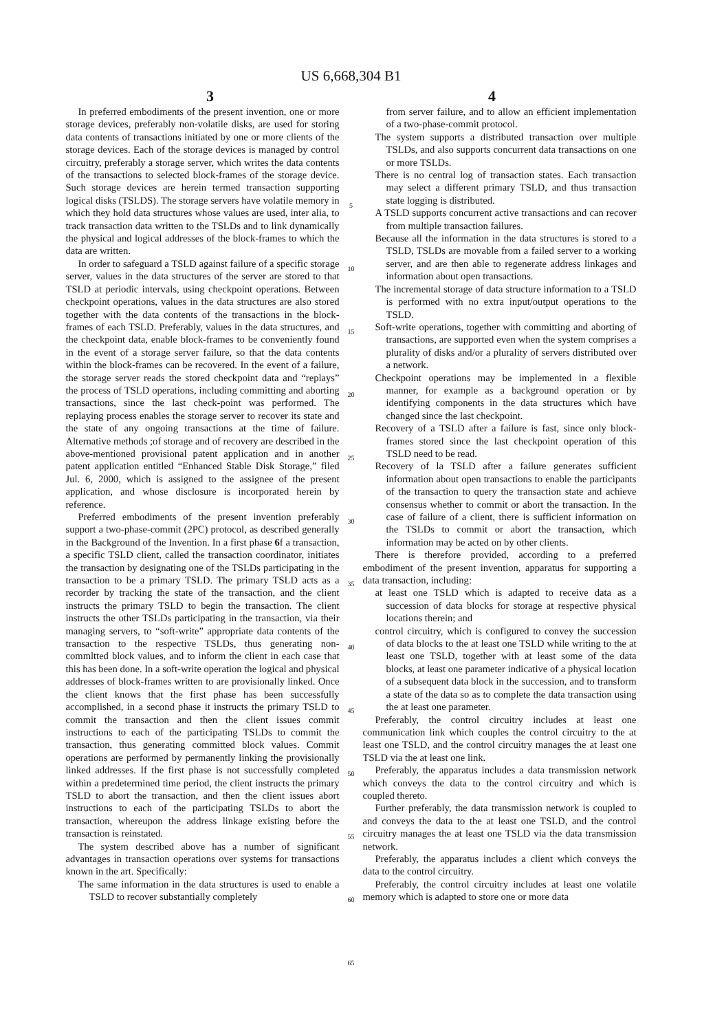US 6,668,304 B1
3 4
In preferred embodiments of the present invention, one or more storage devices, preferably non-volatile disks, are used for storing data contents of transactions initiated by one or more clients of the storage devices. Each of the storage devices is managed by control circuitry, preferably a storage server, which writes the data contents of the transactions to selected block-frames of the storage device. Such storage devices are herein termed transaction supporting logical disks (TSLDS). The storage servers have volatile memory in which they hold data structures whose values are used, inter alia, to track transaction data written to the TSLDs and to link dynamically the physical and logical addresses of the block-frames to which the data are written.
In order to safeguard a TSLD against failure of a specific storage server, values in the data structures of the server are stored to that TSLD at periodic intervals, using checkpoint operations. Between checkpoint operations, values in the data structures are also stored together with the data contents of the transactions in the block-frames of each TSLD. Preferably, values in the data structures, and the checkpoint data, enable block-frames to be conveniently found in the event of a storage server failure, so that the data contents within the block-frames can be recovered. In the event of a failure, the storage server reads the stored checkpoint data and “replays” the process of TSLD operations, including committing and aborting transactions, since the last check-point was performed. The replaying process enables the storage server to recover its state and the state of any ongoing transactions at the time of failure. Alternative methods ;of storage and of recovery are described in the above-mentioned provisional patent application and in another patent application entitled “Enhanced Stable Disk Storage,” filed Jul. 6, 2000, which is assigned to the assignee of the present application, and whose disclosure is incorporated herein by reference.
Preferred embodiments of the present invention preferably support a two-phase-commit (2PC) protocol, as described generally in the Background of the Invention. In a first phase 6f a transaction, a specific TSLD client, called the transaction coordinator, initiates the transaction by designating one of the TSLDs participating in the transaction to be a primary TSLD. The primary TSLD acts as a recorder by tracking the state of the transaction, and the client instructs the primary TSLD to begin the transaction. The client instructs the other TSLDs participating in the transaction, via their managing servers, to “soft-write” appropriate data contents of the transaction to the respective TSLDs, thus generating non-commltted block values, and to inform the client in each case that this has been done. In a soft-write operation the logical and physical addresses of block-frames written to are provisionally linked. Once the client knows that the first phase has been successfully accomplished, in a second phase it instructs the primary TSLD to commit the transaction and then the client issues commit instructions to each of the participating TSLDs to commit the transaction, thus generating committed block values. Commit operations are performed by permanently linking the provisionally linked addresses. If the first phase is not successfully completed within a predetermined time period, the client instructs the primary TSLD to abort the transaction, and then the client issues abort instructions to each of the participating TSLDs to abort the transaction, whereupon the address linkage existing before the transaction is reinstated.
The system described above has a number of significant advantages in transaction operations over systems for transactions known in the art. Specifically:
The same information in the data structures is used to enable a TSLD to recover substantially completely
5
10
15
20
25
30
35
40
45
50
55
60
65
from server failure, and to allow an efficient implementation of a two-phase-commit protocol.
The system supports a distributed transaction over multiple TSLDs, and also supports concurrent data transactions on one or more TSLDs.
There is no central log of transaction states. Each transaction may select a different primary TSLD, and thus transaction state logging is distributed.
A TSLD supports concurrent active transactions and can recover from multiple transaction failures.
Because all the information in the data structures is stored to a TSLD, TSLDs are movable from a failed server to a working server, and are then able to regenerate address linkages and information about open transactions.
The incremental storage of data structure information to a TSLD is performed with no extra input/output operations to the TSLD.
Soft-write operations, together with committing and aborting of transactions, are supported even when the system comprises a plurality of disks and/or a plurality of servers distributed over a network.
Checkpoint operations may be implemented in a flexible manner, for example as a background operation or by identifying components in the data structures which have changed since the last checkpoint.
Recovery of a TSLD after a failure is fast, since only block-frames stored since the last checkpoint operation of this TSLD need to be read.
Recovery of la TSLD after a failure generates sufficient information about open transactions to enable the participants of the transaction to query the transaction state and achieve consensus whether to commit or abort the transaction. In the case of failure of a client, there is sufficient information on the TSLDs to commit or abort the transaction, which information may be acted on by other clients.
There is therefore provided, according to a preferred embodiment of the present invention, apparatus for supporting a data transaction, including:
at least one TSLD which is adapted to receive data as a succession of data blocks for storage at respective physical locations therein; and
control circuitry, which is configured to convey the succession of data blocks to the at least one TSLD while writing to the at least one TSLD, together with at least some of the data blocks, at least one parameter indicative of a physical location of a subsequent data block in the succession, and to transform a state of the data so as to complete the data transaction using the at least one parameter.
Preferably, the control circuitry includes at least one communication link which couples the control circuitry to the at least one TSLD, and the control circuitry manages the at least one TSLD via the at least one link.
Preferably, the apparatus includes a data transmission network which conveys the data to the control circuitry and which is coupled thereto.
Further preferably, the data transmission network is coupled to and conveys the data to the at least one TSLD, and the control circuitry manages the at least one TSLD via the data transmission network.
Preferably, the apparatus includes a client which conveys the data to the control circuitry.
Preferably, the control circuitry includes at least one volatile memory which is adapted to store one or more data